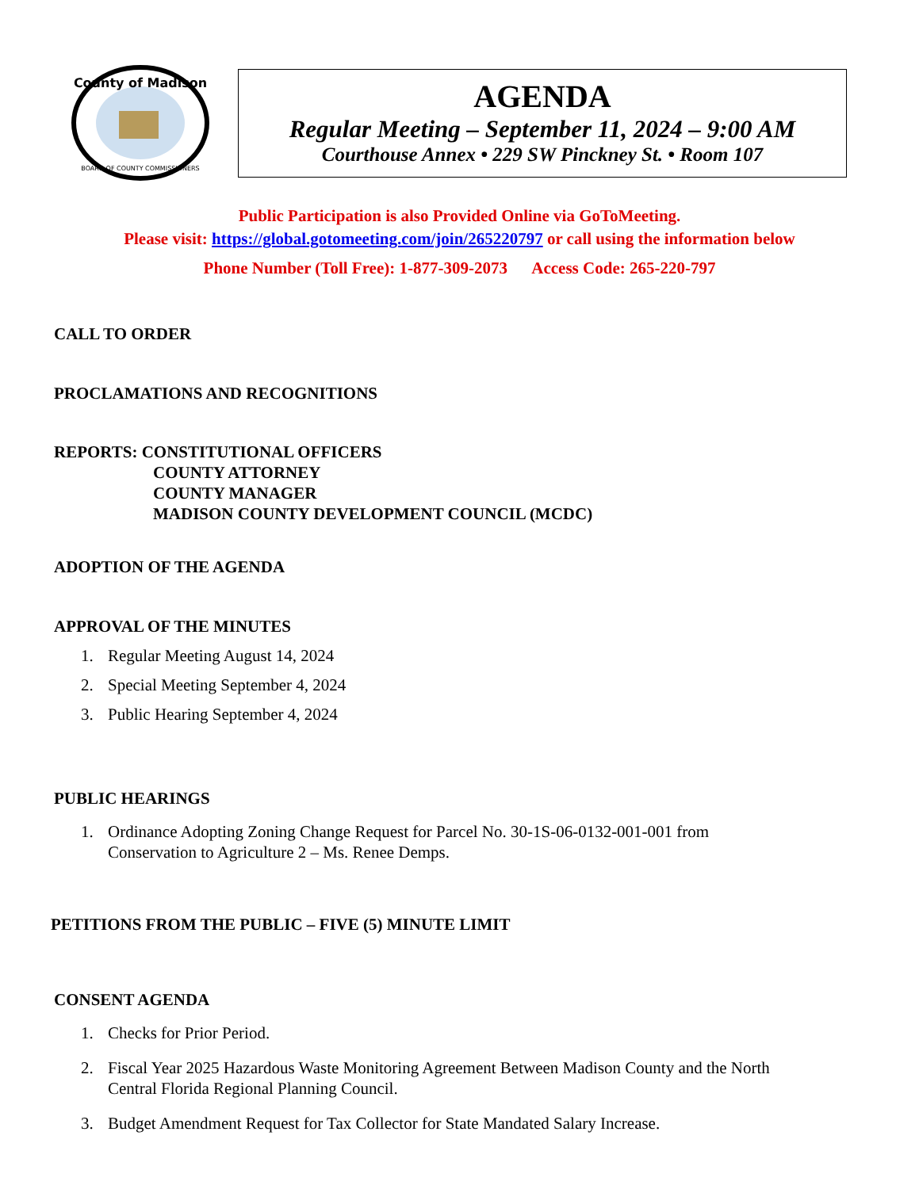County of Madison
BOARD OF COUNTY COMMISSIONERS
AGENDA
Regular Meeting – September 11, 2024 – 9:00 AM
Courthouse Annex • 229 SW Pinckney St. • Room 107
Public Participation is also Provided Online via GoToMeeting.
Please visit: https://global.gotomeeting.com/join/265220797 or call using the information below
Phone Number (Toll Free): 1-877-309-2073 Access Code: 265-220-797
CALL TO ORDER
PROCLAMATIONS AND RECOGNITIONS
REPORTS: CONSTITUTIONAL OFFICERS
COUNTY ATTORNEY
COUNTY MANAGER
MADISON COUNTY DEVELOPMENT COUNCIL (MCDC)
ADOPTION OF THE AGENDA
APPROVAL OF THE MINUTES
1. Regular Meeting August 14, 2024
2. Special Meeting September 4, 2024
3. Public Hearing September 4, 2024
PUBLIC HEARINGS
1. Ordinance Adopting Zoning Change Request for Parcel No. 30-1S-06-0132-001-001 from
Conservation to Agriculture 2 – Ms. Renee Demps.
PETITIONS FROM THE PUBLIC – FIVE (5) MINUTE LIMIT
CONSENT AGENDA
1. Checks for Prior Period.
2. Fiscal Year 2025 Hazardous Waste Monitoring Agreement Between Madison County and the North
Central Florida Regional Planning Council.
3. Budget Amendment Request for Tax Collector for State Mandated Salary Increase.